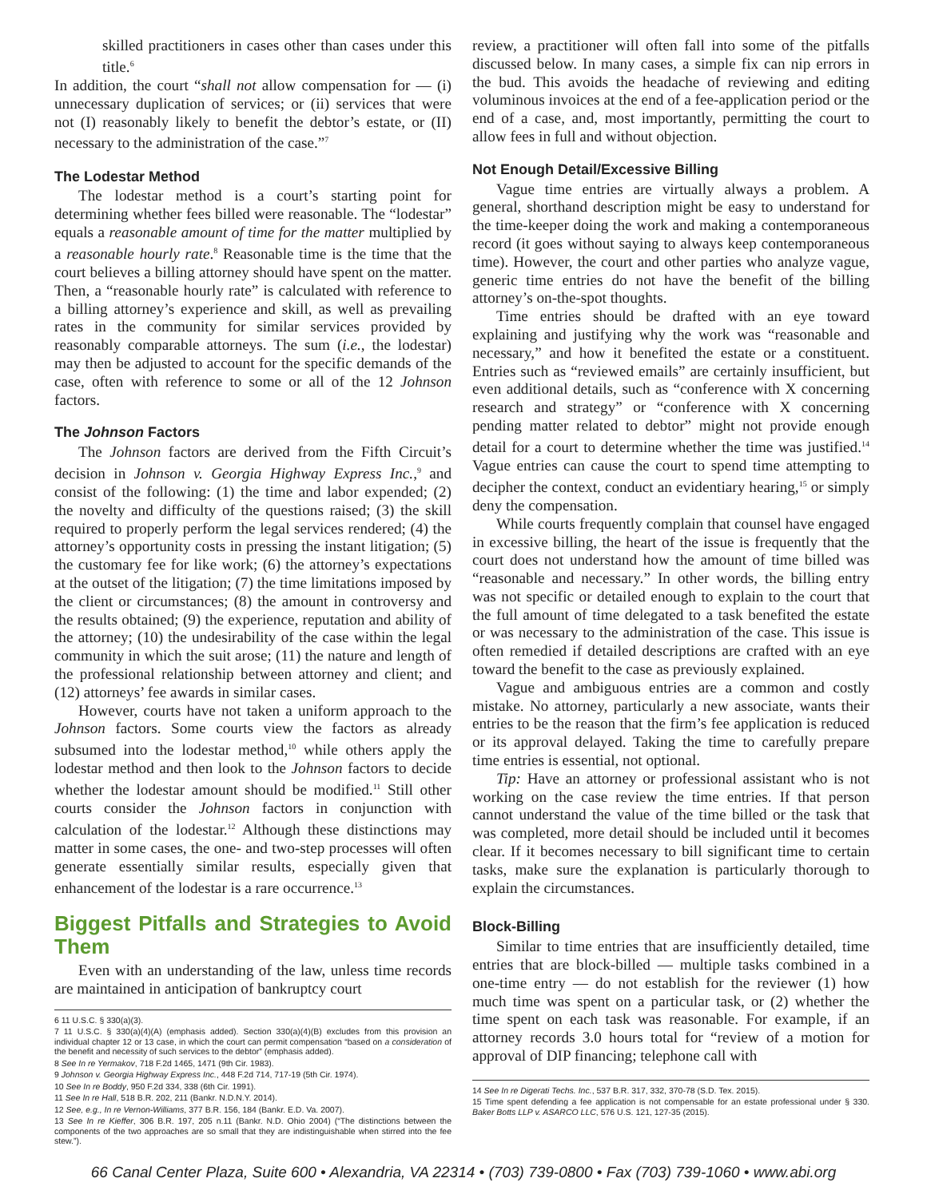skilled practitioners in cases other than cases under this title.<sup>6</sup>
In addition, the court “shall not allow compensation for — (i) unnecessary duplication of services; or (ii) services that were not (I) reasonably likely to benefit the debtor’s estate, or (II) necessary to the administration of the case.”<sup>7</sup>
The Lodestar Method
The lodestar method is a court’s starting point for determining whether fees billed were reasonable. The “lodestar” equals a reasonable amount of time for the matter multiplied by a reasonable hourly rate.<sup>8</sup> Reasonable time is the time that the court believes a billing attorney should have spent on the matter. Then, a “reasonable hourly rate” is calculated with reference to a billing attorney’s experience and skill, as well as prevailing rates in the community for similar services provided by reasonably comparable attorneys. The sum (i.e., the lodestar) may then be adjusted to account for the specific demands of the case, often with reference to some or all of the 12 Johnson factors.
The Johnson Factors
The Johnson factors are derived from the Fifth Circuit’s decision in Johnson v. Georgia Highway Express Inc.,<sup>9</sup> and consist of the following: (1) the time and labor expended; (2) the novelty and difficulty of the questions raised; (3) the skill required to properly perform the legal services rendered; (4) the attorney’s opportunity costs in pressing the instant litigation; (5) the customary fee for like work; (6) the attorney’s expectations at the outset of the litigation; (7) the time limitations imposed by the client or circumstances; (8) the amount in controversy and the results obtained; (9) the experience, reputation and ability of the attorney; (10) the undesirability of the case within the legal community in which the suit arose; (11) the nature and length of the professional relationship between attorney and client; and (12) attorneys’ fee awards in similar cases.
However, courts have not taken a uniform approach to the Johnson factors. Some courts view the factors as already subsumed into the lodestar method,<sup>10</sup> while others apply the lodestar method and then look to the Johnson factors to decide whether the lodestar amount should be modified.<sup>11</sup> Still other courts consider the Johnson factors in conjunction with calculation of the lodestar.<sup>12</sup> Although these distinctions may matter in some cases, the one- and two-step processes will often generate essentially similar results, especially given that enhancement of the lodestar is a rare occurrence.<sup>13</sup>
Biggest Pitfalls and Strategies to Avoid Them
Even with an understanding of the law, unless time records are maintained in anticipation of bankruptcy court
6 11 U.S.C. § 330(a)(3).
7 11 U.S.C. § 330(a)(4)(A) (emphasis added). Section 330(a)(4)(B) excludes from this provision an individual chapter 12 or 13 case, in which the court can permit compensation “based on a consideration of the benefit and necessity of such services to the debtor” (emphasis added).
8 See In re Yermakov, 718 F.2d 1465, 1471 (9th Cir. 1983).
9 Johnson v. Georgia Highway Express Inc., 448 F.2d 714, 717-19 (5th Cir. 1974).
10 See In re Boddy, 950 F.2d 334, 338 (6th Cir. 1991).
11 See In re Hall, 518 B.R. 202, 211 (Bankr. N.D.N.Y. 2014).
12 See, e.g., In re Vernon-Williams, 377 B.R. 156, 184 (Bankr. E.D. Va. 2007).
13 See In re Kieffer, 306 B.R. 197, 205 n.11 (Bankr. N.D. Ohio 2004) (“The distinctions between the components of the two approaches are so small that they are indistinguishable when stirred into the fee stew.”).
review, a practitioner will often fall into some of the pitfalls discussed below. In many cases, a simple fix can nip errors in the bud. This avoids the headache of reviewing and editing voluminous invoices at the end of a fee-application period or the end of a case, and, most importantly, permitting the court to allow fees in full and without objection.
Not Enough Detail/Excessive Billing
Vague time entries are virtually always a problem. A general, shorthand description might be easy to understand for the time-keeper doing the work and making a contemporaneous record (it goes without saying to always keep contemporaneous time). However, the court and other parties who analyze vague, generic time entries do not have the benefit of the billing attorney’s on-the-spot thoughts.
Time entries should be drafted with an eye toward explaining and justifying why the work was “reasonable and necessary,” and how it benefited the estate or a constituent. Entries such as “reviewed emails” are certainly insufficient, but even additional details, such as “conference with X concerning research and strategy” or “conference with X concerning pending matter related to debtor” might not provide enough detail for a court to determine whether the time was justified.<sup>14</sup> Vague entries can cause the court to spend time attempting to decipher the context, conduct an evidentiary hearing,<sup>15</sup> or simply deny the compensation.
While courts frequently complain that counsel have engaged in excessive billing, the heart of the issue is frequently that the court does not understand how the amount of time billed was “reasonable and necessary.” In other words, the billing entry was not specific or detailed enough to explain to the court that the full amount of time delegated to a task benefited the estate or was necessary to the administration of the case. This issue is often remedied if detailed descriptions are crafted with an eye toward the benefit to the case as previously explained.
Vague and ambiguous entries are a common and costly mistake. No attorney, particularly a new associate, wants their entries to be the reason that the firm’s fee application is reduced or its approval delayed. Taking the time to carefully prepare time entries is essential, not optional.
Tip: Have an attorney or professional assistant who is not working on the case review the time entries. If that person cannot understand the value of the time billed or the task that was completed, more detail should be included until it becomes clear. If it becomes necessary to bill significant time to certain tasks, make sure the explanation is particularly thorough to explain the circumstances.
Block-Billing
Similar to time entries that are insufficiently detailed, time entries that are block-billed — multiple tasks combined in a one-time entry — do not establish for the reviewer (1) how much time was spent on a particular task, or (2) whether the time spent on each task was reasonable. For example, if an attorney records 3.0 hours total for “review of a motion for approval of DIP financing; telephone call with
14 See In re Digerati Techs. Inc., 537 B.R. 317, 332, 370-78 (S.D. Tex. 2015).
15 Time spent defending a fee application is not compensable for an estate professional under § 330. Baker Botts LLP v. ASARCO LLC, 576 U.S. 121, 127-35 (2015).
66 Canal Center Plaza, Suite 600 • Alexandria, VA 22314 • (703) 739-0800 • Fax (703) 739-1060 • www.abi.org